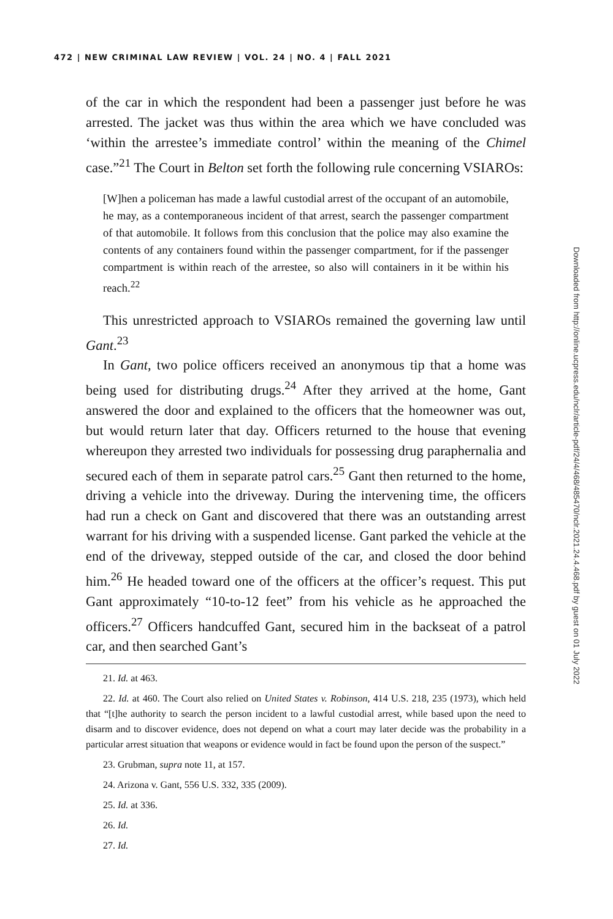472 | NEW CRIMINAL LAW REVIEW | VOL. 24 | NO. 4 | FALL 2021
of the car in which the respondent had been a passenger just before he was arrested. The jacket was thus within the area which we have concluded was ‘within the arrestee’s immediate control’ within the meaning of the Chimel case.”<sup>21</sup> The Court in Belton set forth the following rule concerning VSIAROs:
[W]hen a policeman has made a lawful custodial arrest of the occupant of an automobile, he may, as a contemporaneous incident of that arrest, search the passenger compartment of that automobile. It follows from this conclusion that the police may also examine the contents of any containers found within the passenger compartment, for if the passenger compartment is within reach of the arrestee, so also will containers in it be within his reach.<sup>22</sup>
This unrestricted approach to VSIAROs remained the governing law until Gant.<sup>23</sup>
In Gant, two police officers received an anonymous tip that a home was being used for distributing drugs.<sup>24</sup> After they arrived at the home, Gant answered the door and explained to the officers that the homeowner was out, but would return later that day. Officers returned to the house that evening whereupon they arrested two individuals for possessing drug paraphernalia and secured each of them in separate patrol cars.<sup>25</sup> Gant then returned to the home, driving a vehicle into the driveway. During the intervening time, the officers had run a check on Gant and discovered that there was an outstanding arrest warrant for his driving with a suspended license. Gant parked the vehicle at the end of the driveway, stepped outside of the car, and closed the door behind him.<sup>26</sup> He headed toward one of the officers at the officer’s request. This put Gant approximately “10-to-12 feet” from his vehicle as he approached the officers.<sup>27</sup> Officers handcuffed Gant, secured him in the backseat of a patrol car, and then searched Gant’s
21. Id. at 463.
22. Id. at 460. The Court also relied on United States v. Robinson, 414 U.S. 218, 235 (1973), which held that “[t]he authority to search the person incident to a lawful custodial arrest, while based upon the need to disarm and to discover evidence, does not depend on what a court may later decide was the probability in a particular arrest situation that weapons or evidence would in fact be found upon the person of the suspect.”
23. Grubman, supra note 11, at 157.
24. Arizona v. Gant, 556 U.S. 332, 335 (2009).
25. Id. at 336.
26. Id.
27. Id.
Downloaded from http://online.ucpress.edu/nclr/article-pdf/24/4/468/485470/nclr.2021.24.4.468.pdf by guest on 01 July 2022